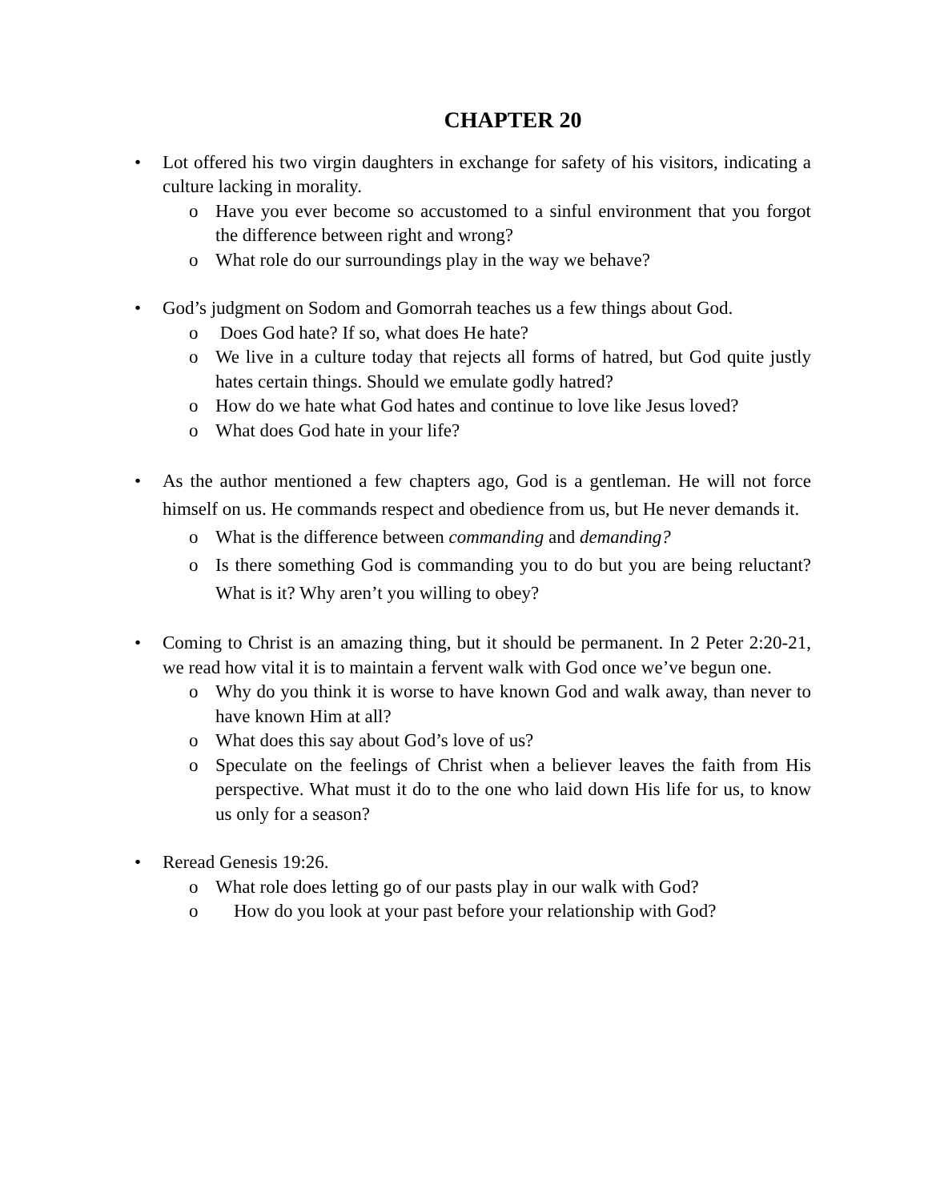CHAPTER 20
• Lot offered his two virgin daughters in exchange for safety of his visitors, indicating a culture lacking in morality.
o Have you ever become so accustomed to a sinful environment that you forgot the difference between right and wrong?
o What role do our surroundings play in the way we behave?
• God’s judgment on Sodom and Gomorrah teaches us a few things about God.
o Does God hate? If so, what does He hate?
o We live in a culture today that rejects all forms of hatred, but God quite justly hates certain things. Should we emulate godly hatred?
o How do we hate what God hates and continue to love like Jesus loved?
o What does God hate in your life?
• As the author mentioned a few chapters ago, God is a gentleman. He will not force himself on us. He commands respect and obedience from us, but He never demands it.
o What is the difference between commanding and demanding?
o Is there something God is commanding you to do but you are being reluctant? What is it? Why aren’t you willing to obey?
• Coming to Christ is an amazing thing, but it should be permanent. In 2 Peter 2:20-21, we read how vital it is to maintain a fervent walk with God once we’ve begun one.
o Why do you think it is worse to have known God and walk away, than never to have known Him at all?
o What does this say about God’s love of us?
o Speculate on the feelings of Christ when a believer leaves the faith from His perspective. What must it do to the one who laid down His life for us, to know us only for a season?
• Reread Genesis 19:26.
o What role does letting go of our pasts play in our walk with God?
o How do you look at your past before your relationship with God?